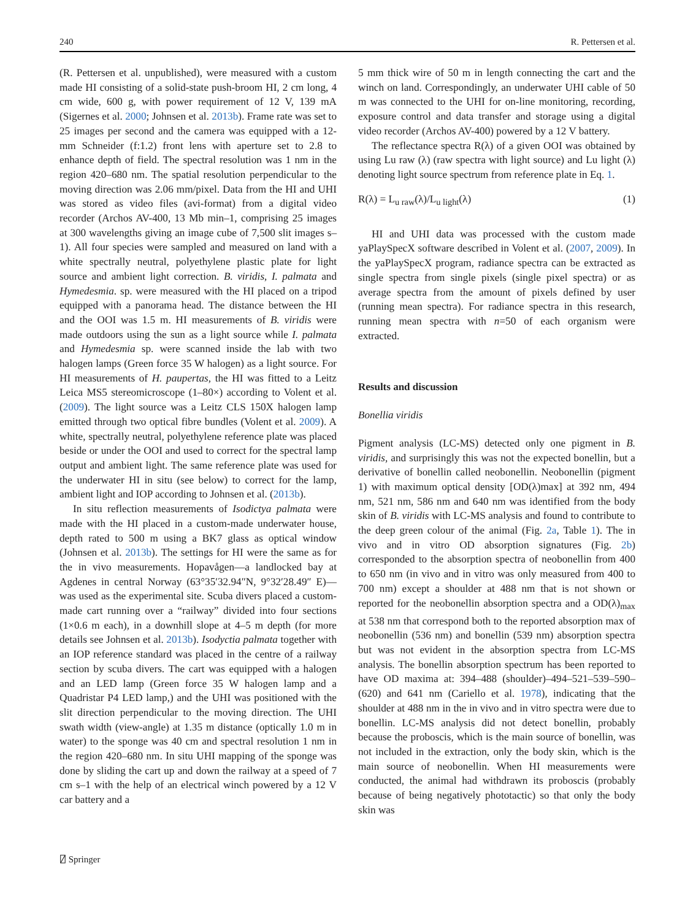240 R. Pettersen et al.
(R. Pettersen et al. unpublished), were measured with a custom made HI consisting of a solid-state push-broom HI, 2 cm long, 4 cm wide, 600 g, with power requirement of 12 V, 139 mA (Sigernes et al. 2000; Johnsen et al. 2013b). Frame rate was set to 25 images per second and the camera was equipped with a 12-mm Schneider (f:1.2) front lens with aperture set to 2.8 to enhance depth of field. The spectral resolution was 1 nm in the region 420–680 nm. The spatial resolution perpendicular to the moving direction was 2.06 mm/pixel. Data from the HI and UHI was stored as video files (avi-format) from a digital video recorder (Archos AV-400, 13 Mb min–1, comprising 25 images at 300 wavelengths giving an image cube of 7,500 slit images s–1). All four species were sampled and measured on land with a white spectrally neutral, polyethylene plastic plate for light source and ambient light correction. B. viridis, I. palmata and Hymedesmia. sp. were measured with the HI placed on a tripod equipped with a panorama head. The distance between the HI and the OOI was 1.5 m. HI measurements of B. viridis were made outdoors using the sun as a light source while I. palmata and Hymedesmia sp. were scanned inside the lab with two halogen lamps (Green force 35 W halogen) as a light source. For HI measurements of H. paupertas, the HI was fitted to a Leitz Leica MS5 stereomicroscope (1–80×) according to Volent et al. (2009). The light source was a Leitz CLS 150X halogen lamp emitted through two optical fibre bundles (Volent et al. 2009). A white, spectrally neutral, polyethylene reference plate was placed beside or under the OOI and used to correct for the spectral lamp output and ambient light. The same reference plate was used for the underwater HI in situ (see below) to correct for the lamp, ambient light and IOP according to Johnsen et al. (2013b).
In situ reflection measurements of Isodictya palmata were made with the HI placed in a custom-made underwater house, depth rated to 500 m using a BK7 glass as optical window (Johnsen et al. 2013b). The settings for HI were the same as for the in vivo measurements. Hopavågen—a landlocked bay at Agdenes in central Norway (63°35′32.94″N, 9°32′28.49″ E)—was used as the experimental site. Scuba divers placed a custom-made cart running over a “railway” divided into four sections (1×0.6 m each), in a downhill slope at 4–5 m depth (for more details see Johnsen et al. 2013b). Isodyctia palmata together with an IOP reference standard was placed in the centre of a railway section by scuba divers. The cart was equipped with a halogen and an LED lamp (Green force 35 W halogen lamp and a Quadristar P4 LED lamp,) and the UHI was positioned with the slit direction perpendicular to the moving direction. The UHI swath width (view-angle) at 1.35 m distance (optically 1.0 m in water) to the sponge was 40 cm and spectral resolution 1 nm in the region 420–680 nm. In situ UHI mapping of the sponge was done by sliding the cart up and down the railway at a speed of 7 cm s–1 with the help of an electrical winch powered by a 12 V car battery and a
5 mm thick wire of 50 m in length connecting the cart and the winch on land. Correspondingly, an underwater UHI cable of 50 m was connected to the UHI for on-line monitoring, recording, exposure control and data transfer and storage using a digital video recorder (Archos AV-400) powered by a 12 V battery.
The reflectance spectra R(λ) of a given OOI was obtained by using Lu raw (λ) (raw spectra with light source) and Lu light (λ) denoting light source spectrum from reference plate in Eq. 1.
R(λ) = L<sub>u raw</sub>(λ)/L<sub>u light</sub>(λ) (1)
HI and UHI data was processed with the custom made yaPlaySpecX software described in Volent et al. (2007, 2009). In the yaPlaySpecX program, radiance spectra can be extracted as single spectra from single pixels (single pixel spectra) or as average spectra from the amount of pixels defined by user (running mean spectra). For radiance spectra in this research, running mean spectra with n=50 of each organism were extracted.
Results and discussion
Bonellia viridis
Pigment analysis (LC-MS) detected only one pigment in B. viridis, and surprisingly this was not the expected bonellin, but a derivative of bonellin called neobonellin. Neobonellin (pigment 1) with maximum optical density [OD(λ)max] at 392 nm, 494 nm, 521 nm, 586 nm and 640 nm was identified from the body skin of B. viridis with LC-MS analysis and found to contribute to the deep green colour of the animal (Fig. 2a, Table 1). The in vivo and in vitro OD absorption signatures (Fig. 2b) corresponded to the absorption spectra of neobonellin from 400 to 650 nm (in vivo and in vitro was only measured from 400 to 700 nm) except a shoulder at 488 nm that is not shown or reported for the neobonellin absorption spectra and a OD(λ)<sub>max</sub> at 538 nm that correspond both to the reported absorption max of neobonellin (536 nm) and bonellin (539 nm) absorption spectra but was not evident in the absorption spectra from LC-MS analysis. The bonellin absorption spectrum has been reported to have OD maxima at: 394–488 (shoulder)–494–521–539–590–(620) and 641 nm (Cariello et al. 1978), indicating that the shoulder at 488 nm in the in vivo and in vitro spectra were due to bonellin. LC-MS analysis did not detect bonellin, probably because the proboscis, which is the main source of bonellin, was not included in the extraction, only the body skin, which is the main source of neobonellin. When HI measurements were conducted, the animal had withdrawn its proboscis (probably because of being negatively phototactic) so that only the body skin was
⍁ Springer